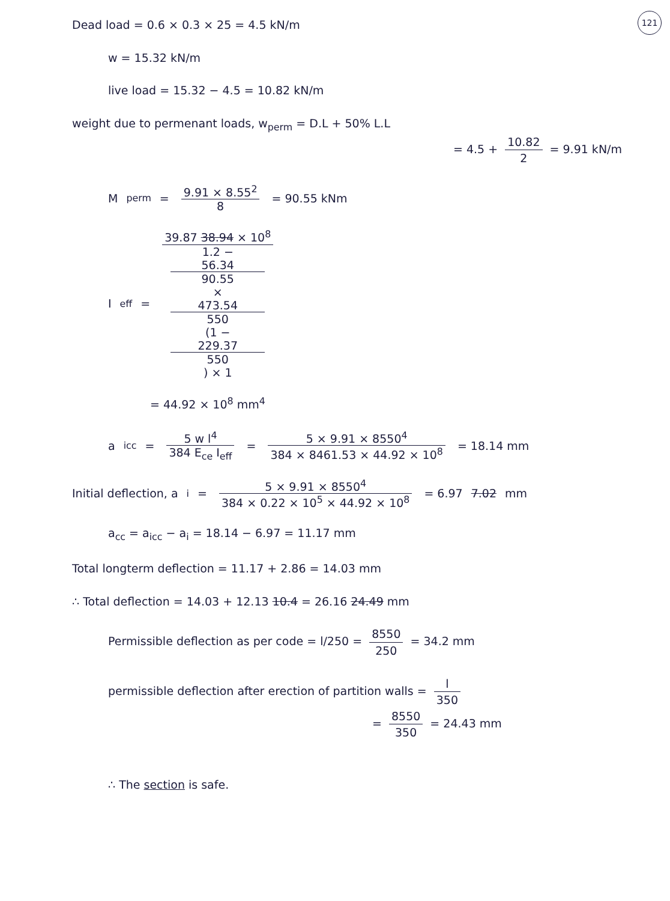121
Dead load = 0.6 × 0.3 × 25 = 4.5 kN/m
w = 15.32 kN/m
live load = 15.32 − 4.5 = 10.82 kN/m
weight due to permenant loads, w<sub>perm</sub> = D.L + 50% L.L
= 4.5 + 10.82 2 = 9.91 kN/m
M<sub>perm</sub> = 9.91 × 8.55<sup>2</sup> 8 = 90.55 kNm
I<sub>eff</sub> = 39.87 38.94 × 10<sup>8</sup> 1.2 −
56.34
90.55
×
473.54
550
(1 −
229.37
550) × 1
= 44.92 × 10<sup>8</sup> mm<sup>4</sup>
a<sub>icc</sub> = 5 w l<sup>4</sup> 384 E<sub>ce</sub> I<sub>eff</sub> = 5 × 9.91 × 8550<sup>4</sup> 384 × 8461.53 × 44.92 × 10<sup>8</sup> = 18.14 mm
Initial deflection, a<sub>i</sub> = 5 × 9.91 × 8550<sup>4</sup> 384 × 0.22 × 10<sup>5</sup> × 44.92 × 10<sup>8</sup> = 6.97 7.02 mm
a<sub>cc</sub> = a<sub>icc</sub> − a<sub>i</sub> = 18.14 − 6.97 = 11.17 mm
Total longterm deflection = 11.17 + 2.86 = 14.03 mm
∴ Total deflection = 14.03 + 12.13 10.4 = 26.16 24.49 mm
Permissible deflection as per code = l/250 = 8550 250 = 34.2 mm
permissible deflection after erection of partition walls = l 350
= 8550 350 = 24.43 mm
∴ The section is safe.